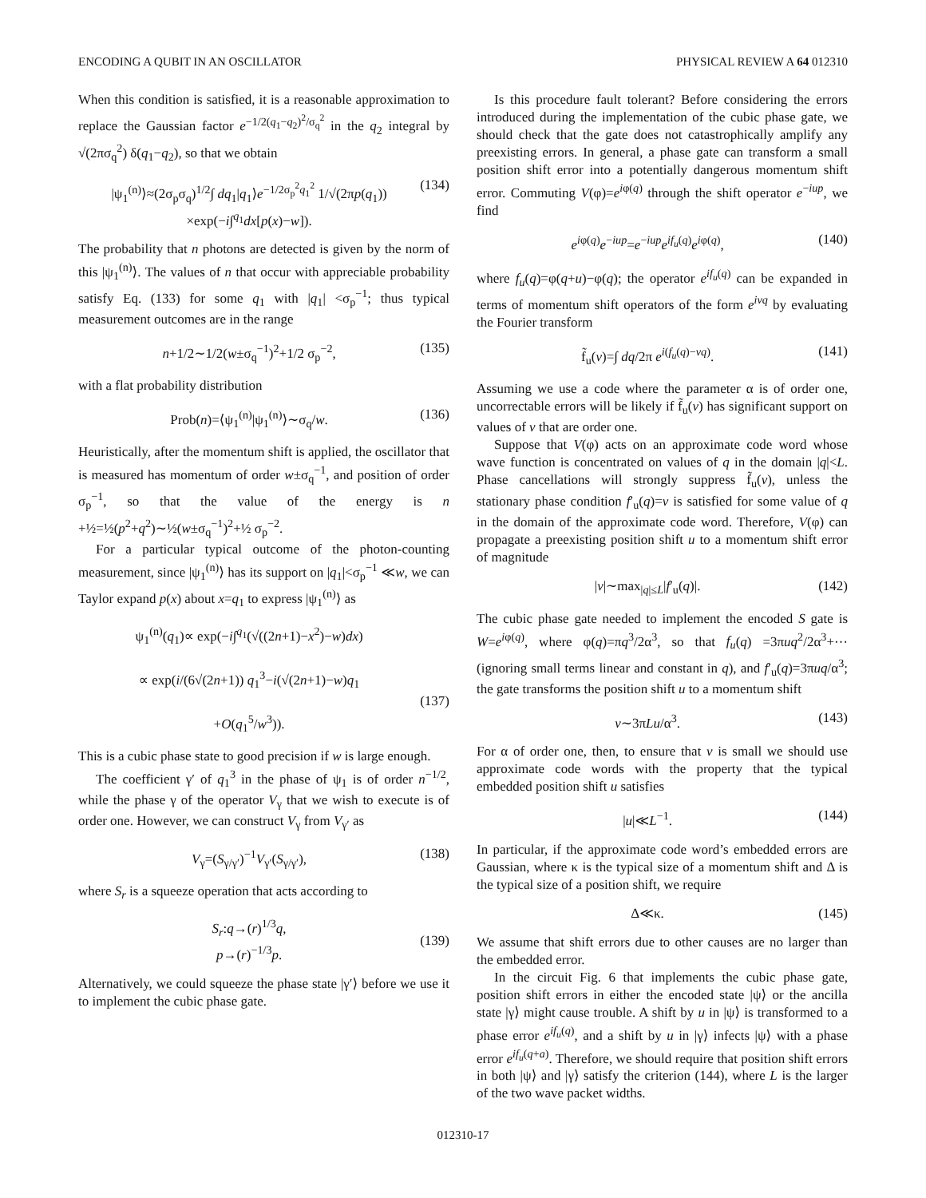ENCODING A QUBIT IN AN OSCILLATOR PHYSICAL REVIEW A 64 012310
When this condition is satisfied, it is a reasonable approximation to replace the Gaussian factor e<sup>−1/2(q<sub>1</sub>−q<sub>2</sub>)<sup>2</sup>/σ<sub>q</sub><sup>2</sup></sup> in the q<sub>2</sub> integral by √(2πσ<sub>q</sub><sup>2</sup>) δ(q<sub>1</sub>−q<sub>2</sub>), so that we obtain
|ψ<sub>1</sub><sup>(n)</sup>⟩≈(2σ<sub>p</sub>σ<sub>q</sub>)<sup>1/2</sup>∫ dq<sub>1</sub>|q<sub>1</sub>⟩e<sup>−1/2σ<sub>p</sub><sup>2</sup>q<sub>1</sub><sup>2</sup></sup> 1/√(2πp(q<sub>1</sub>))
×exp(−i∫<sup>q<sub>1</sub></sup>dx[p(x)−w]). (134)
The probability that n photons are detected is given by the norm of this |ψ<sub>1</sub><sup>(n)</sup>⟩. The values of n that occur with appreciable probability satisfy Eq. (133) for some q<sub>1</sub> with |q<sub>1</sub>| <σ<sub>p</sub><sup>−1</sup>; thus typical measurement outcomes are in the range
n+1/2∼1/2(w±σ<sub>q</sub><sup>−1</sup>)<sup>2</sup>+1/2 σ<sub>p</sub><sup>−2</sup>, (135)
with a flat probability distribution
Prob(n)=⟨ψ<sub>1</sub><sup>(n)</sup>|ψ<sub>1</sub><sup>(n)</sup>⟩∼σ<sub>q</sub>/w. (136)
Heuristically, after the momentum shift is applied, the oscillator that is measured has momentum of order w±σ<sub>q</sub><sup>−1</sup>, and position of order σ<sub>p</sub><sup>−1</sup>, so that the value of the energy is n +½=½(p<sup>2</sup>+q<sup>2</sup>)∼½(w±σ<sub>q</sub><sup>−1</sup>)<sup>2</sup>+½ σ<sub>p</sub><sup>−2</sup>.
For a particular typical outcome of the photon-counting measurement, since |ψ<sub>1</sub><sup>(n)</sup>⟩ has its support on |q<sub>1</sub>|<σ<sub>p</sub><sup>−1</sup> ≪w, we can Taylor expand p(x) about x=q<sub>1</sub> to express |ψ<sub>1</sub><sup>(n)</sup>⟩ as
ψ<sub>1</sub><sup>(n)</sup>(q<sub>1</sub>)∝ exp(−i∫<sup>q<sub>1</sub></sup>(√((2n+1)−x<sup>2</sup>)−w)dx)
∝ exp(i/(6√(2n+1)) q<sub>1</sub><sup>3</sup>−i(√(2n+1)−w)q<sub>1</sub>
+O(q<sub>1</sub><sup>5</sup>/w<sup>3</sup>)).
(137)
This is a cubic phase state to good precision if w is large enough.
The coefficient γ′ of q<sub>1</sub><sup>3</sup> in the phase of ψ<sub>1</sub> is of order n<sup>−1/2</sup>, while the phase γ of the operator V<sub>γ</sub> that we wish to execute is of order one. However, we can construct V<sub>γ</sub> from V<sub>γ′</sub> as
V<sub>γ</sub>=(S<sub>γ/γ′</sub>)<sup>−1</sup>V<sub>γ′</sub>(S<sub>γ/γ′</sub>), (138)
where S<sub>r</sub> is a squeeze operation that acts according to
S<sub>r</sub>:q→(r)<sup>1/3</sup>q,
p→(r)<sup>−1/3</sup>p.
(139)
Alternatively, we could squeeze the phase state |γ′⟩ before we use it to implement the cubic phase gate.
Is this procedure fault tolerant? Before considering the errors introduced during the implementation of the cubic phase gate, we should check that the gate does not catastrophically amplify any preexisting errors. In general, a phase gate can transform a small position shift error into a potentially dangerous momentum shift error. Commuting V(φ)=e<sup>iφ(q)</sup> through the shift operator e<sup>−iup</sup>, we find
e<sup>iφ(q)</sup>e<sup>−iup</sup>=e<sup>−iup</sup>e<sup>if<sub>u</sub>(q)</sup>e<sup>iφ(q)</sup>, (140)
where f<sub>u</sub>(q)=φ(q+u)−φ(q); the operator e<sup>if<sub>u</sub>(q)</sup> can be expanded in terms of momentum shift operators of the form e<sup>ivq</sup> by evaluating the Fourier transform
f̃<sub>u</sub>(v)=∫ dq/2π e<sup>i(f<sub>u</sub>(q)−vq)</sup>. (141)
Assuming we use a code where the parameter α is of order one, uncorrectable errors will be likely if f̃<sub>u</sub>(v) has significant support on values of v that are order one.
Suppose that V(φ) acts on an approximate code word whose wave function is concentrated on values of q in the domain |q|<L. Phase cancellations will strongly suppress f̃<sub>u</sub>(v), unless the stationary phase condition f′<sub>u</sub>(q)=v is satisfied for some value of q in the domain of the approximate code word. Therefore, V(φ) can propagate a preexisting position shift u to a momentum shift error of magnitude
|v|∼max<sub>|q|≤L</sub>|f′<sub>u</sub>(q)|. (142)
The cubic phase gate needed to implement the encoded S gate is W=e<sup>iφ(q)</sup>, where φ(q)=πq<sup>3</sup>/2α<sup>3</sup>, so that f<sub>u</sub>(q) =3πuq<sup>2</sup>/2α<sup>3</sup>+⋯ (ignoring small terms linear and constant in q), and f′<sub>u</sub>(q)=3πuq/α<sup>3</sup>; the gate transforms the position shift u to a momentum shift
v∼3πLu/α<sup>3</sup>. (143)
For α of order one, then, to ensure that v is small we should use approximate code words with the property that the typical embedded position shift u satisfies
|u|≪L<sup>−1</sup>. (144)
In particular, if the approximate code word’s embedded errors are Gaussian, where κ is the typical size of a momentum shift and Δ is the typical size of a position shift, we require
Δ≪κ. (145)
We assume that shift errors due to other causes are no larger than the embedded error.
In the circuit Fig. 6 that implements the cubic phase gate, position shift errors in either the encoded state |ψ⟩ or the ancilla state |γ⟩ might cause trouble. A shift by u in |ψ⟩ is transformed to a phase error e<sup>if<sub>u</sub>(q)</sup>, and a shift by u in |γ⟩ infects |ψ⟩ with a phase error e<sup>if<sub>u</sub>(q+a)</sup>. Therefore, we should require that position shift errors in both |ψ⟩ and |γ⟩ satisfy the criterion (144), where L is the larger of the two wave packet widths.
012310-17